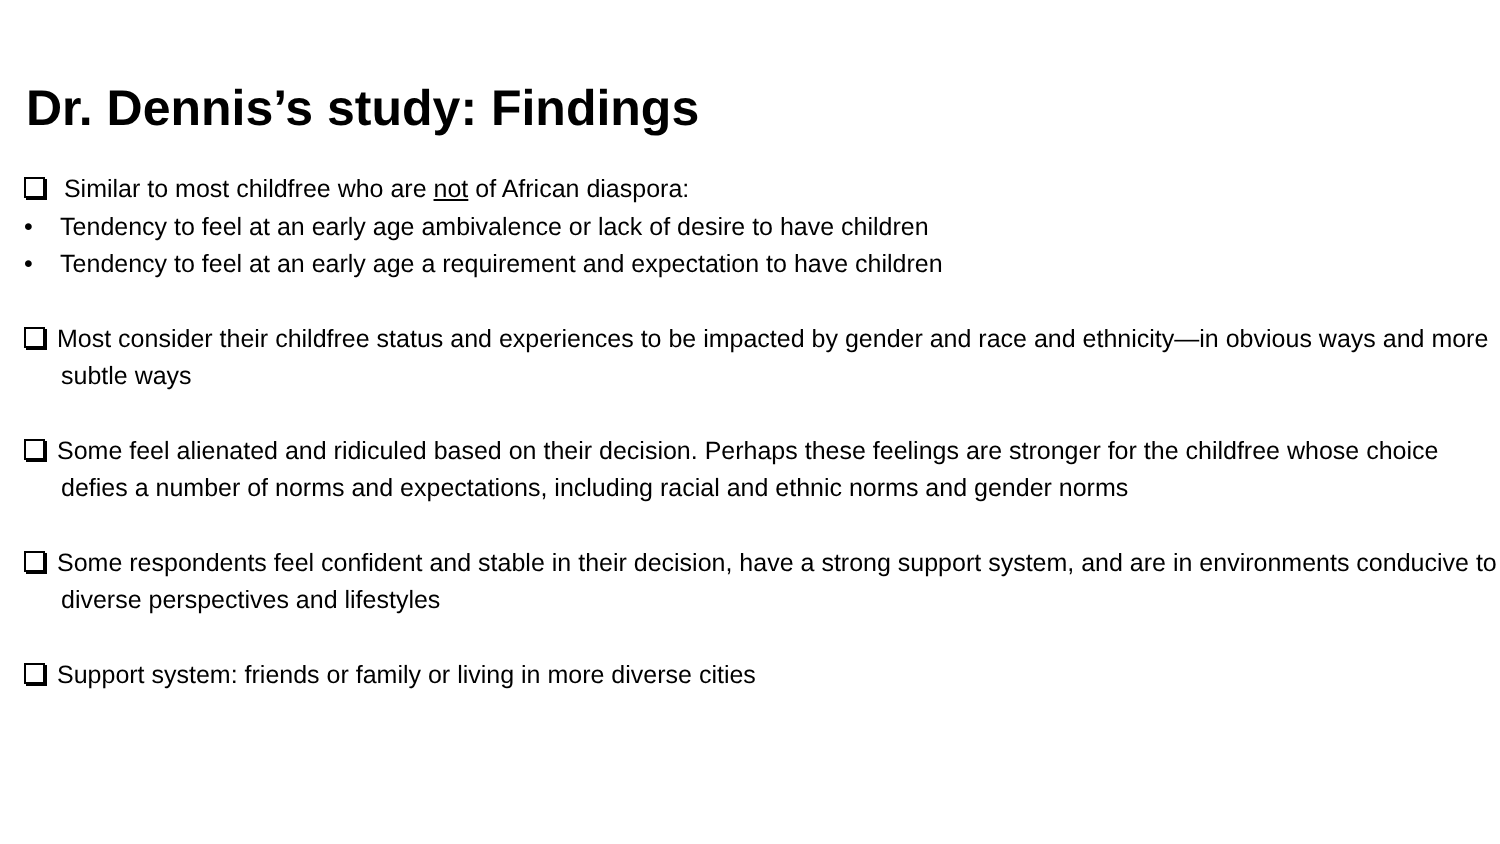Dr. Dennis’s study: Findings
Similar to most childfree who are not of African diaspora:
• Tendency to feel at an early age ambivalence or lack of desire to have children
• Tendency to feel at an early age a requirement and expectation to have children
Most consider their childfree status and experiences to be impacted by gender and race and ethnicity—in obvious ways and more subtle ways
Some feel alienated and ridiculed based on their decision. Perhaps these feelings are stronger for the childfree whose choice defies a number of norms and expectations, including racial and ethnic norms and gender norms
Some respondents feel confident and stable in their decision, have a strong support system, and are in environments conducive to diverse perspectives and lifestyles
Support system: friends or family or living in more diverse cities